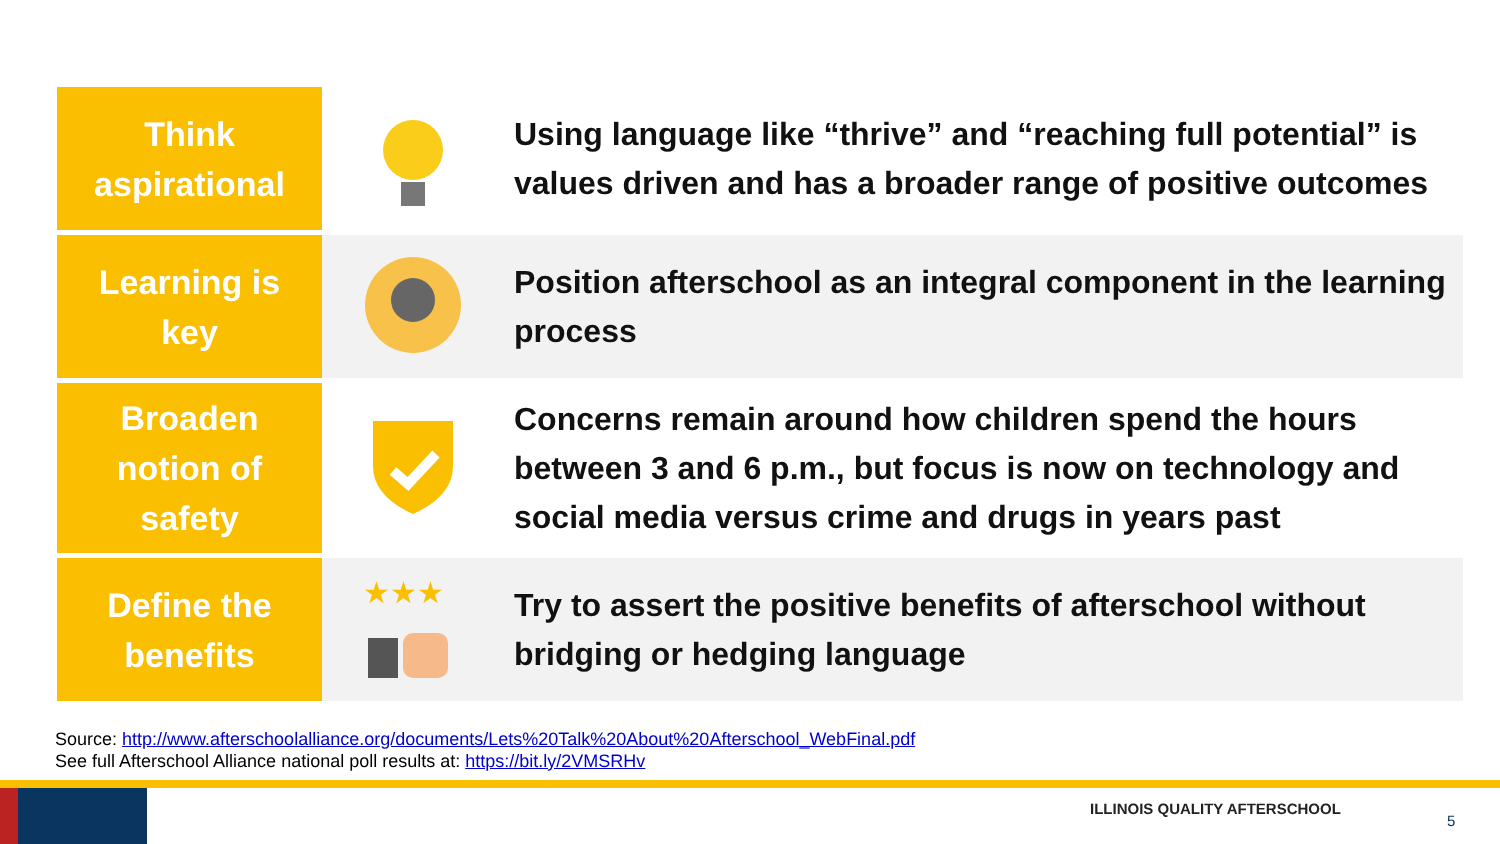| Think aspirational | | Using language like “thrive” and “reaching full potential” is values driven and has a broader range of positive outcomes |
| Learning is key | | Position afterschool as an integral component in the learning process |
| Broaden notion of safety | | Concerns remain around how children spend the hours between 3 and 6 p.m., but focus is now on technology and social media versus crime and drugs in years past |
| Define the benefits | ★★★ | Try to assert the positive benefits of afterschool without bridging or hedging language |
Source: http://www.afterschoolalliance.org/documents/Lets%20Talk%20About%20Afterschool_WebFinal.pdf
See full Afterschool Alliance national poll results at: https://bit.ly/2VMSRHv
ILLINOIS QUALITY AFTERSCHOOL
5